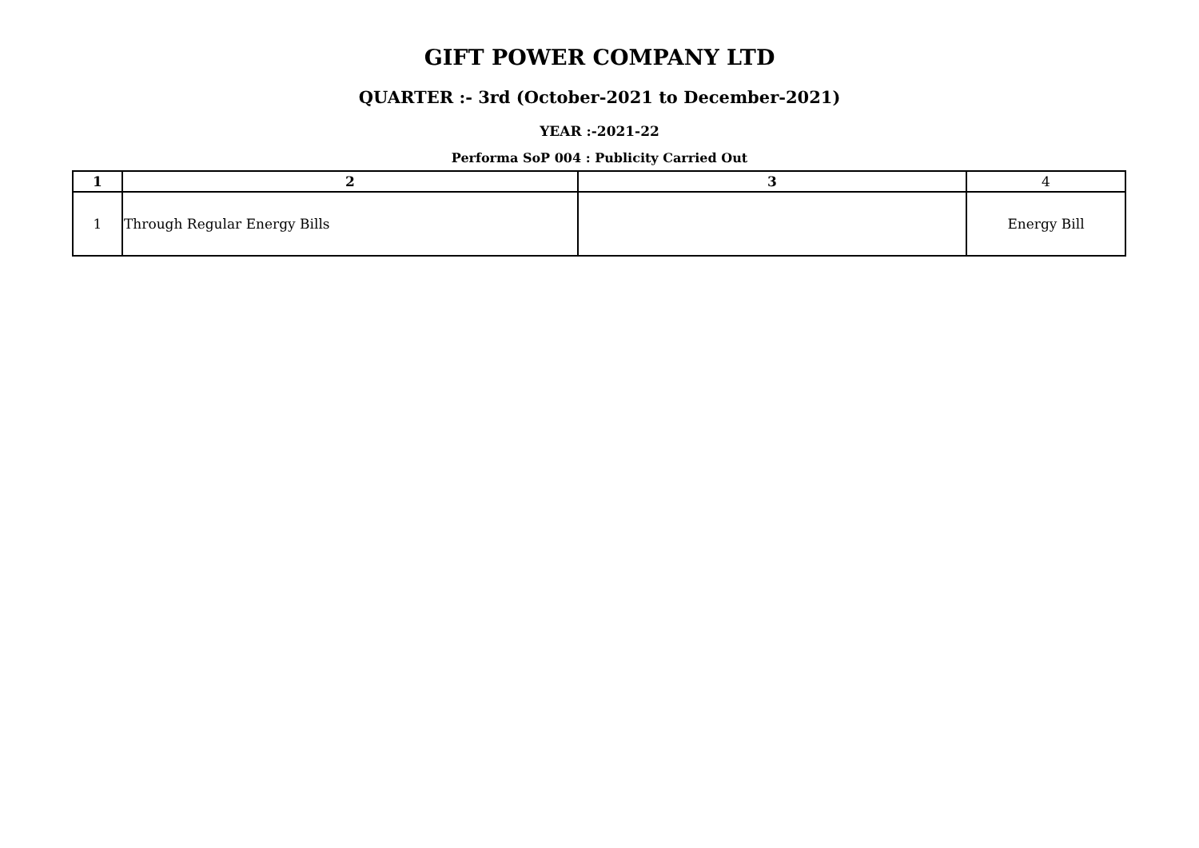GIFT POWER COMPANY LTD
QUARTER :- 3rd (October-2021 to December-2021)
YEAR :-2021-22
Performa SoP 004 : Publicity Carried Out
| 1 | 2 | 3 | 4 |
| --- | --- | --- | --- |
| 1 | Through Regular Energy Bills | | Energy Bill |